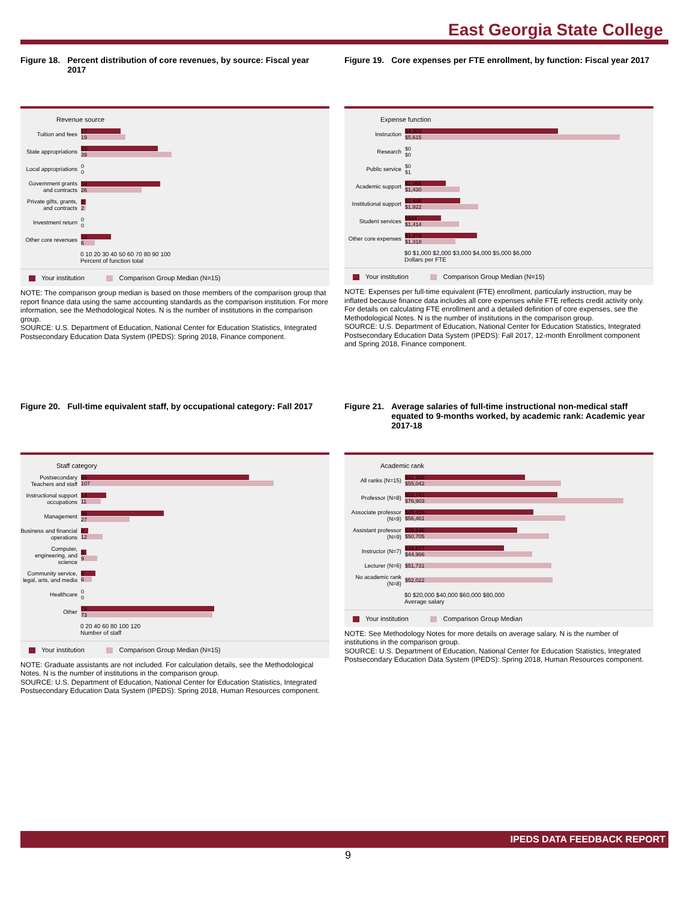East Georgia State College
Figure 18. Percent distribution of core revenues, by source: Fiscal year 2017
Revenue source
Tuition and fees
17
19
State appropriations
33
39
Local appropriations
0
0
Government grants and contracts
34
26
Private gifts, grants, and contracts
2
2
Investment return
0
0
Other core revenues
13
6
0 10 20 30 40 50 60 70 80 90 100
Percent of function total
Your institution Comparison Group Median (N=15)
NOTE: The comparison group median is based on those members of the comparison group that report finance data using the same accounting standards as the comparison institution. For more information, see the Methodological Notes. N is the number of institutions in the comparison group.
SOURCE: U.S. Department of Education, National Center for Education Statistics, Integrated Postsecondary Education Data System (IPEDS): Spring 2018, Finance component.
Figure 19. Core expenses per FTE enrollment, by function: Fiscal year 2017
Expense function
Instruction
$4,003
$5,615
Research
$0
$0
Public service
$0
$1
Academic support
$1,065
$1,430
Institutional support
$1,448
$1,922
Student services
$944
$1,414
Other core expenses
$1,879
$1,318
$0 $1,000 $2,000 $3,000 $4,000 $5,000 $6,000
Dollars per FTE
Your institution Comparison Group Median (N=15)
NOTE: Expenses per full-time equivalent (FTE) enrollment, particularly instruction, may be inflated because finance data includes all core expenses while FTE reflects credit activity only. For details on calculating FTE enrollment and a detailed definition of core expenses, see the Methodological Notes. N is the number of institutions in the comparison group.
SOURCE: U.S. Department of Education, National Center for Education Statistics, Integrated Postsecondary Education Data System (IPEDS): Fall 2017, 12-month Enrollment component and Spring 2018, Finance component.
Figure 20. Full-time equivalent staff, by occupational category: Fall 2017
Staff category
Postsecondary Teachers and staff
93
107
Instructional support occupations
14
11
Management
46
27
Business and financial operations
4
12
Computer, engineering, and science
3
9
Community service, legal, arts, and media
8
6
Healthcare
0
0
Other
74
73
0 20 40 60 80 100 120
Number of staff
Your institution Comparison Group Median (N=15)
NOTE: Graduate assistants are not included. For calculation details, see the Methodological Notes. N is the number of institutions in the comparison group.
SOURCE: U.S. Department of Education, National Center for Education Statistics, Integrated Postsecondary Education Data System (IPEDS): Spring 2018, Human Resources component.
Figure 21. Average salaries of full-time instructional non-medical staff equated to 9-months worked, by academic rank: Academic year 2017-18
Academic rank
All ranks (N=15)
$42,408
$55,042
Professor (N=8)
$53,743
$76,903
Associate professor (N=9)
$45,428
$56,461
Assistant professor (N=9)
$39,646
$50,705
Instructor (N=7)
$34,877
$44,966
Lecturer (N=6)
$51,731
No academic rank (N=8)
$52,022
$0 $20,000 $40,000 $60,000 $80,000
Average salary
Your institution Comparison Group Median
NOTE: See Methodology Notes for more details on average salary. N is the number of institutions in the comparison group.
SOURCE: U.S. Department of Education, National Center for Education Statistics, Integrated Postsecondary Education Data System (IPEDS): Spring 2018, Human Resources component.
IPEDS DATA FEEDBACK REPORT
9